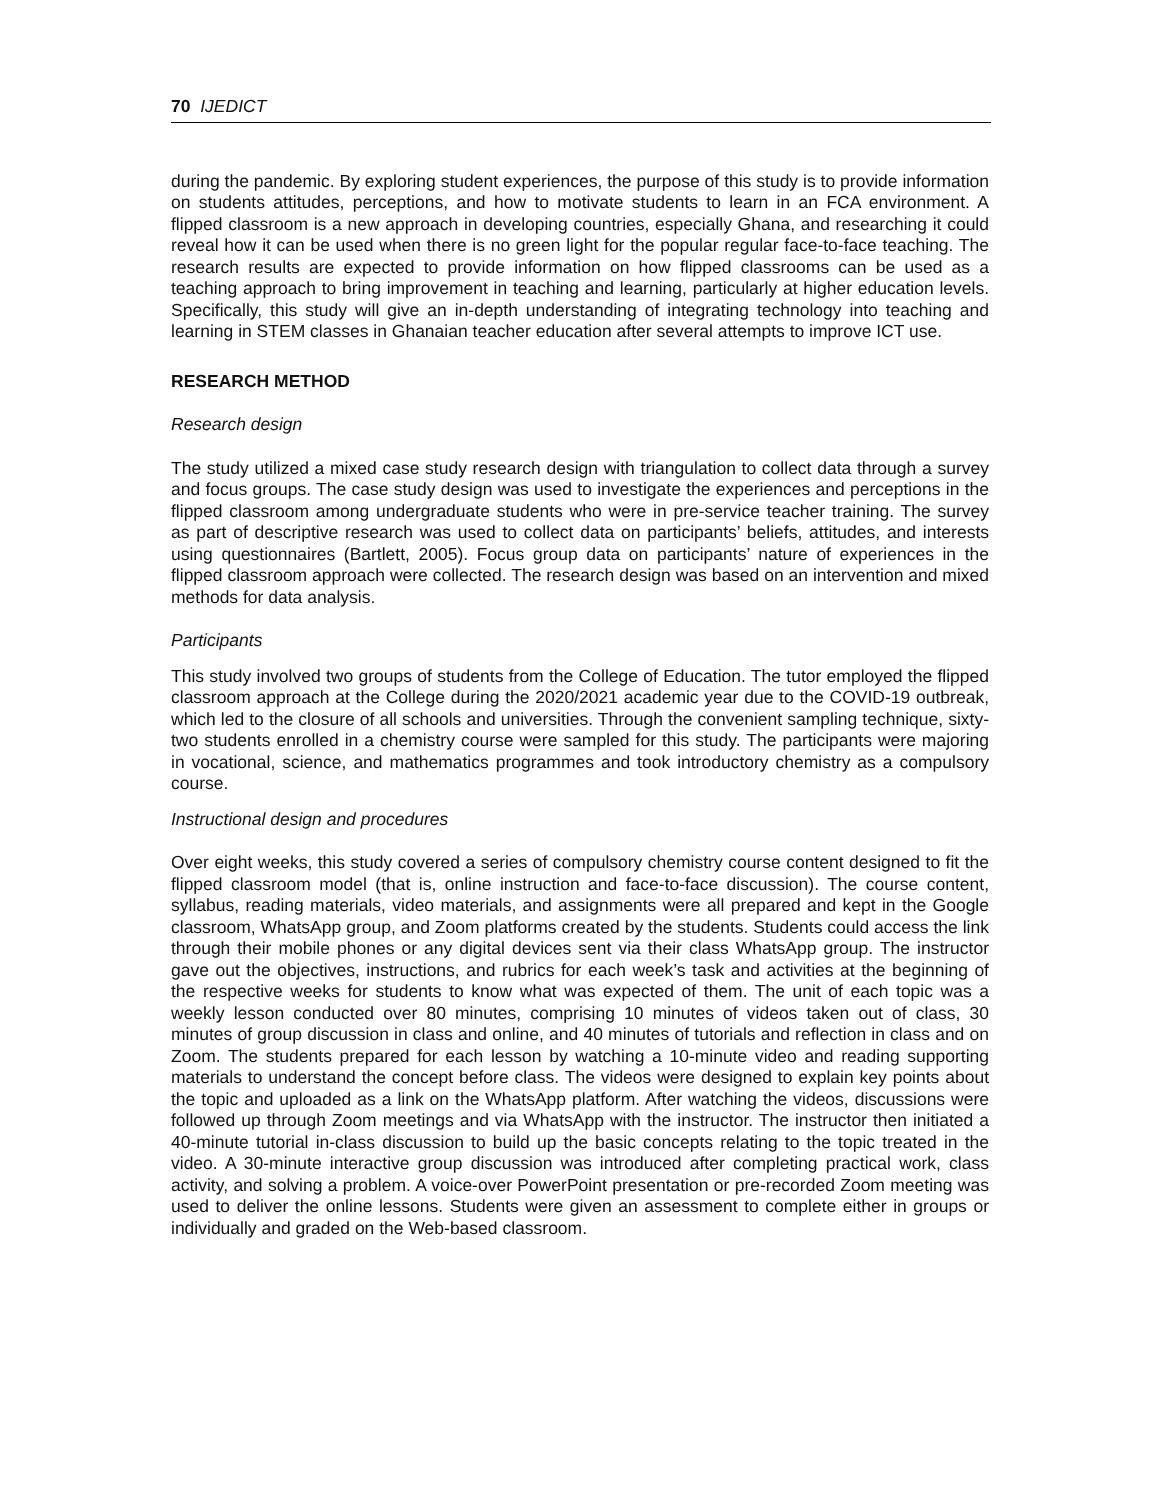70 IJEDICT
during the pandemic. By exploring student experiences, the purpose of this study is to provide information on students attitudes, perceptions, and how to motivate students to learn in an FCA environment. A flipped classroom is a new approach in developing countries, especially Ghana, and researching it could reveal how it can be used when there is no green light for the popular regular face-to-face teaching. The research results are expected to provide information on how flipped classrooms can be used as a teaching approach to bring improvement in teaching and learning, particularly at higher education levels. Specifically, this study will give an in-depth understanding of integrating technology into teaching and learning in STEM classes in Ghanaian teacher education after several attempts to improve ICT use.
RESEARCH METHOD
Research design
The study utilized a mixed case study research design with triangulation to collect data through a survey and focus groups. The case study design was used to investigate the experiences and perceptions in the flipped classroom among undergraduate students who were in pre-service teacher training. The survey as part of descriptive research was used to collect data on participants’ beliefs, attitudes, and interests using questionnaires (Bartlett, 2005). Focus group data on participants’ nature of experiences in the flipped classroom approach were collected. The research design was based on an intervention and mixed methods for data analysis.
Participants
This study involved two groups of students from the College of Education. The tutor employed the flipped classroom approach at the College during the 2020/2021 academic year due to the COVID-19 outbreak, which led to the closure of all schools and universities. Through the convenient sampling technique, sixty-two students enrolled in a chemistry course were sampled for this study. The participants were majoring in vocational, science, and mathematics programmes and took introductory chemistry as a compulsory course.
Instructional design and procedures
Over eight weeks, this study covered a series of compulsory chemistry course content designed to fit the flipped classroom model (that is, online instruction and face-to-face discussion). The course content, syllabus, reading materials, video materials, and assignments were all prepared and kept in the Google classroom, WhatsApp group, and Zoom platforms created by the students. Students could access the link through their mobile phones or any digital devices sent via their class WhatsApp group. The instructor gave out the objectives, instructions, and rubrics for each week’s task and activities at the beginning of the respective weeks for students to know what was expected of them. The unit of each topic was a weekly lesson conducted over 80 minutes, comprising 10 minutes of videos taken out of class, 30 minutes of group discussion in class and online, and 40 minutes of tutorials and reflection in class and on Zoom. The students prepared for each lesson by watching a 10-minute video and reading supporting materials to understand the concept before class. The videos were designed to explain key points about the topic and uploaded as a link on the WhatsApp platform. After watching the videos, discussions were followed up through Zoom meetings and via WhatsApp with the instructor. The instructor then initiated a 40-minute tutorial in-class discussion to build up the basic concepts relating to the topic treated in the video. A 30-minute interactive group discussion was introduced after completing practical work, class activity, and solving a problem. A voice-over PowerPoint presentation or pre-recorded Zoom meeting was used to deliver the online lessons. Students were given an assessment to complete either in groups or individually and graded on the Web-based classroom.